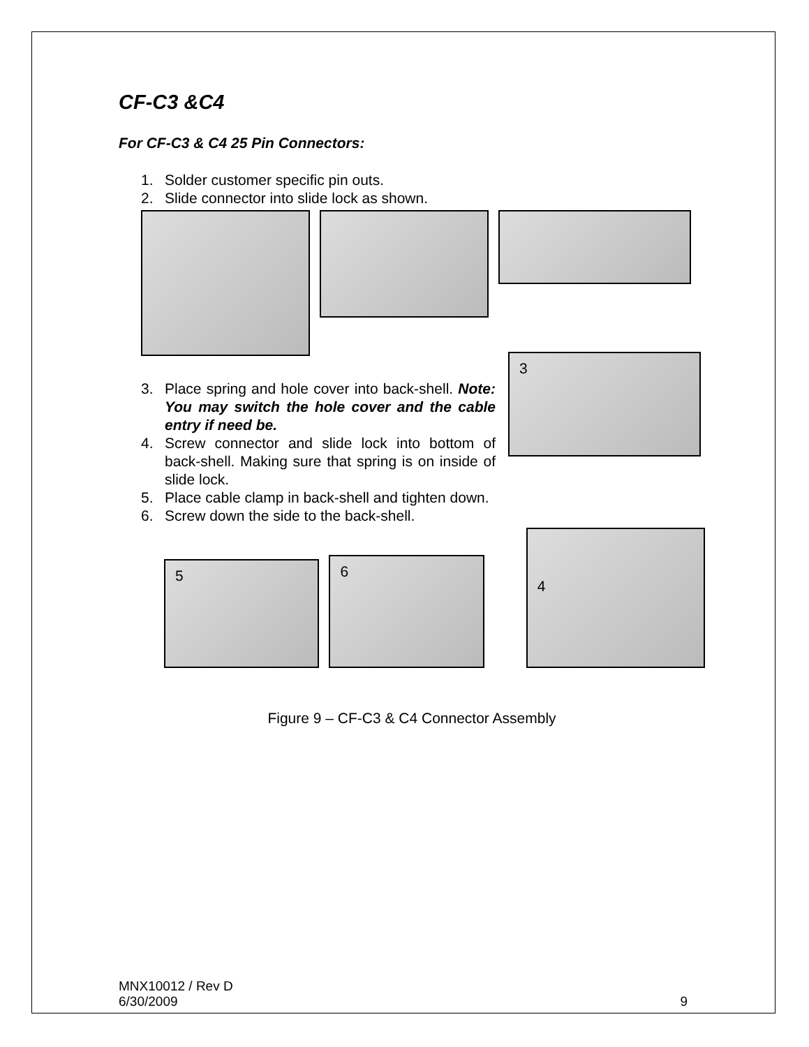CF-C3 &C4
For CF-C3 & C4 25 Pin Connectors:
1. Solder customer specific pin outs.
2. Slide connector into slide lock as shown.
3. Place spring and hole cover into back-shell. Note: You may switch the hole cover and the cable entry if need be.
4. Screw connector and slide lock into bottom of back-shell. Making sure that spring is on inside of slide lock.
3
5. Place cable clamp in back-shell and tighten down.
6. Screw down the side to the back-shell.
5
6
4
Figure 9 – CF-C3 & C4 Connector Assembly
MNX10012 / Rev D
6/30/2009
9